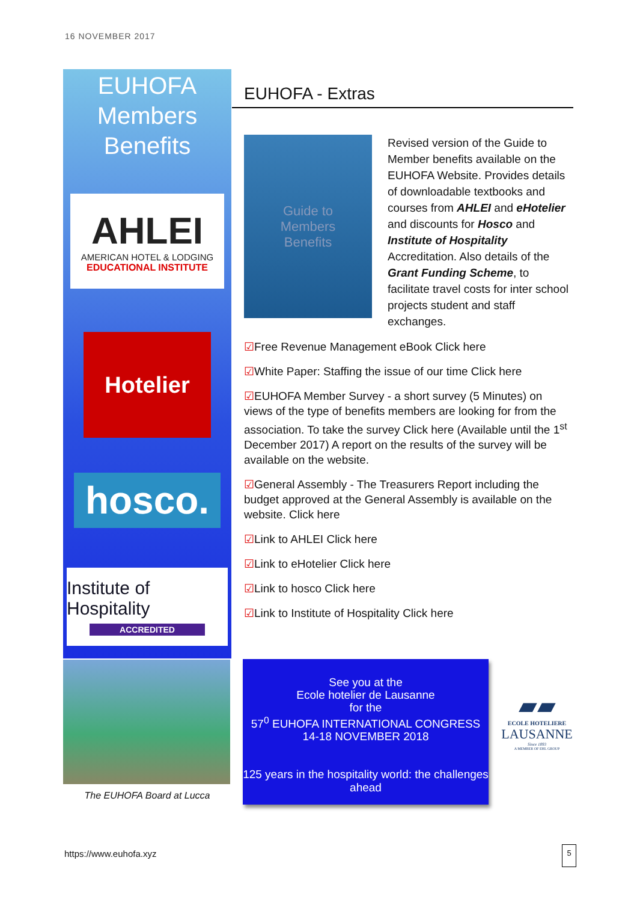16 NOVEMBER 2017
EUHOFA
Members
Benefits
AHLEI
AMERICAN HOTEL & LODGING
EDUCATIONAL INSTITUTE
Hotelier
hosco.
Institute of Hospitality
ACCREDITED
EUHOFA - Extras
Guide to
Members
Benefits
Revised version of the Guide to Member benefits available on the EUHOFA Website. Provides details of downloadable textbooks and courses from AHLEI and eHotelier and discounts for Hosco and Institute of Hospitality Accreditation. Also details of the Grant Funding Scheme, to facilitate travel costs for inter school projects student and staff exchanges.
☑Free Revenue Management eBook Click here
☑White Paper: Staffing the issue of our time Click here
☑EUHOFA Member Survey - a short survey (5 Minutes) on views of the type of benefits members are looking for from the association. To take the survey Click here (Available until the 1<sup>st</sup> December 2017) A report on the results of the survey will be available on the website.
☑General Assembly - The Treasurers Report including the budget approved at the General Assembly is available on the website. Click here
☑Link to AHLEI Click here
☑Link to eHotelier Click here
☑Link to hosco Click here
☑Link to Institute of Hospitality Click here
The EUHOFA Board at Lucca
See you at the
Ecole hotelier de Lausanne
for the
57<sup>0</sup> EUHOFA INTERNATIONAL CONGRESS
14-18 NOVEMBER 2018
125 years in the hospitality world: the challenges ahead
▰▰
ECOLE HOTELIERE
LAUSANNE
Since 1893
A MEMBER OF EHL GROUP
https://www.euhofa.xyz 5